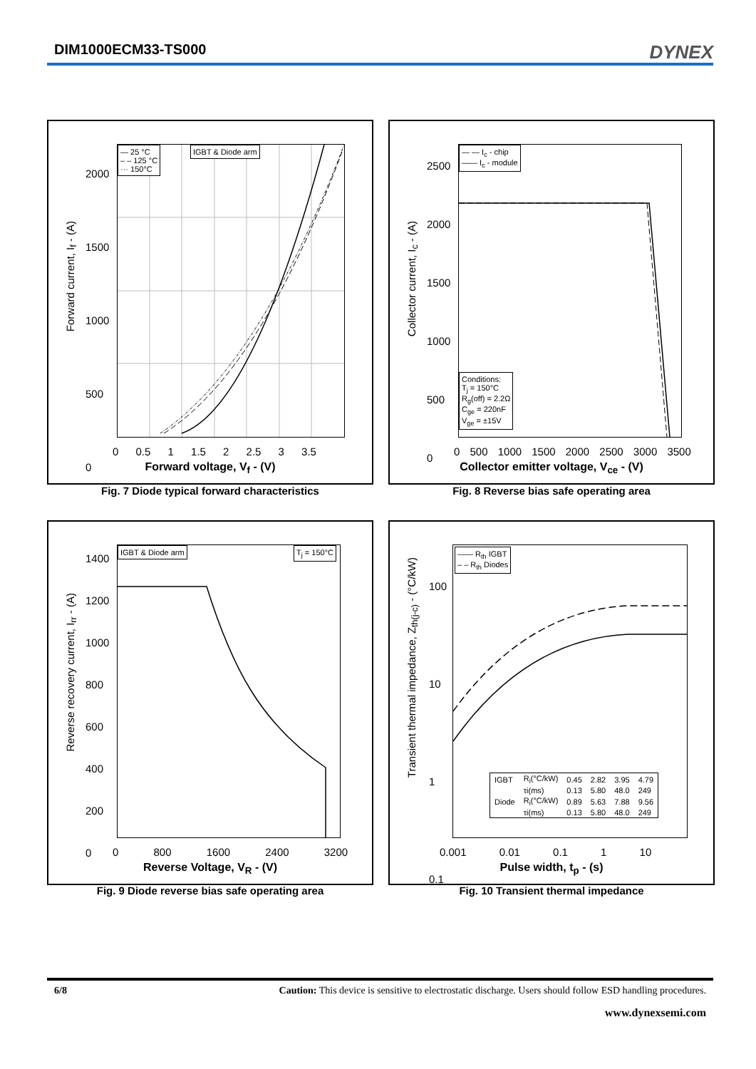DIM1000ECM33-TS000 DYNEX
Forward current, I<sub>f</sub> - (A)
2000
1500
1000
500
0
— 25 °C
– – 125 °C
··· 150°C
IGBT & Diode arm
0 0.5 1 1.5 2 2.5 3 3.5
Forward voltage, V<sub>f</sub> - (V)
Fig. 7 Diode typical forward characteristics
Collector current, I<sub>c</sub> - (A)
2500
2000
1500
1000
500
0
— — I<sub>c</sub> - chip
—— I<sub>c</sub> - module
Conditions:
T<sub>j</sub> = 150°C
R<sub>g</sub>(off) = 2.2Ω
C<sub>ge</sub> = 220nF
V<sub>ge</sub> = ±15V
0 500 1000 1500 2000 2500 3000 3500
Collector emitter voltage, V<sub>ce</sub> - (V)
Fig. 8 Reverse bias safe operating area
Reverse recovery current, I<sub>rr</sub> - (A)
1400
1200
1000
800
600
400
200
0
IGBT & Diode arm T<sub>j</sub> = 150°C
0 800 1600 2400 3200
Reverse Voltage, V<sub>R</sub> - (V)
Fig. 9 Diode reverse bias safe operating area
Transient thermal impedance, Z<sub>th(j-c)</sub> - (°C/kW)
100
10
1
0.1
—— R<sub>th</sub> IGBT
– – R<sub>th</sub> Diodes
| IGBT | R<sub>i</sub>(°C/kW) | 0.45 | 2.82 | 3.95 | 4.79 |
| | τi(ms) | 0.13 | 5.80 | 48.0 | 249 |
| Diode | R<sub>i</sub>(°C/kW) | 0.89 | 5.63 | 7.88 | 9.56 |
| | τi(ms) | 0.13 | 5.80 | 48.0 | 249 |
0.001 0.01 0.1 1 10
Pulse width, t<sub>p</sub> - (s)
Fig. 10 Transient thermal impedance
6/8 Caution: This device is sensitive to electrostatic discharge. Users should follow ESD handling procedures.
www.dynexsemi.com